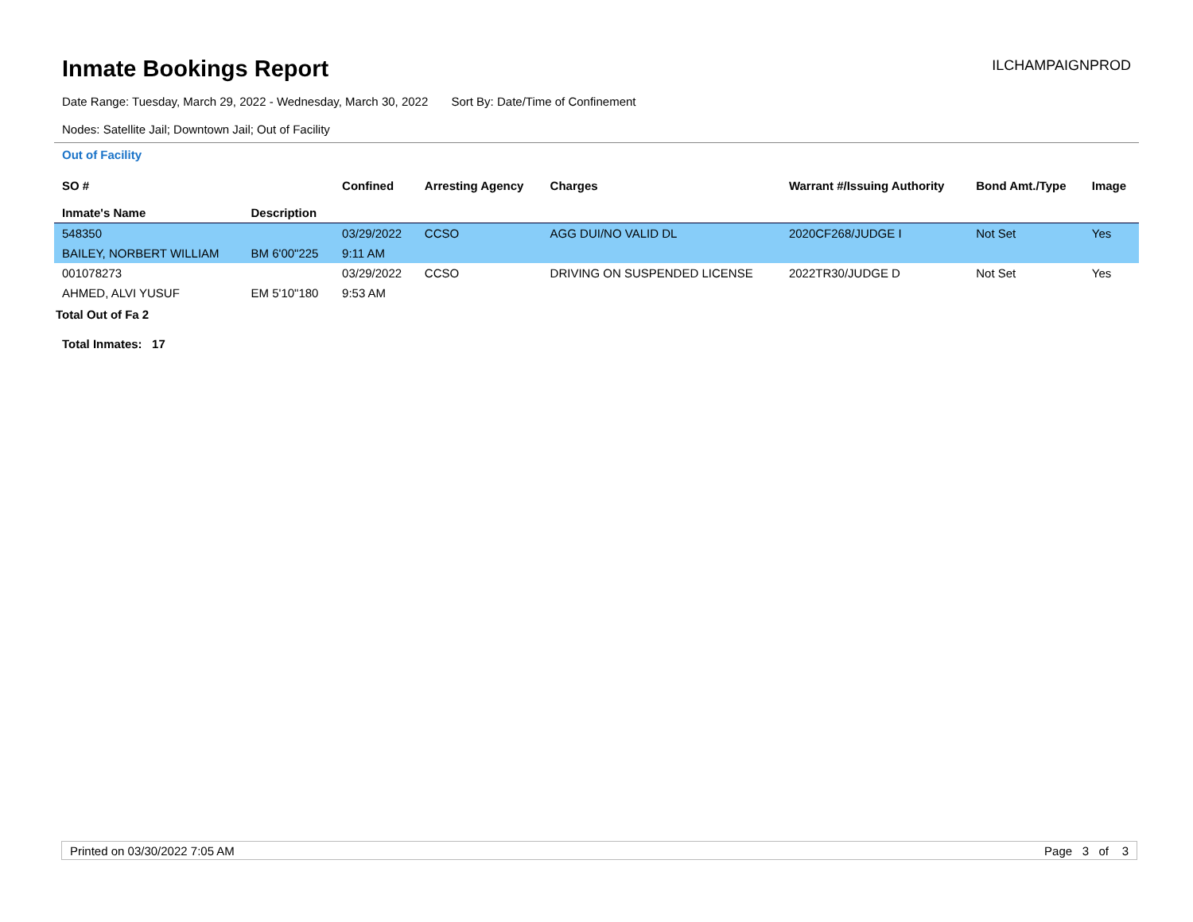Inmate Bookings Report
ILCHAMPAIGNPROD
Date Range: Tuesday, March 29, 2022 - Wednesday, March 30, 2022 Sort By: Date/Time of Confinement
Nodes: Satellite Jail; Downtown Jail; Out of Facility
Out of Facility
| SO # Inmate's Name | Description | Confined | Arresting Agency | Charges | Warrant #/Issuing Authority | Bond Amt./Type | Image |
| --- | --- | --- | --- | --- | --- | --- | --- |
| 548350 | | 03/29/2022 | CCSO | AGG DUI/NO VALID DL | 2020CF268/JUDGE I | Not Set | Yes |
| BAILEY, NORBERT WILLIAM | BM 6'00"225 | 9:11 AM | | | | | |
| 001078273 | | 03/29/2022 | CCSO | DRIVING ON SUSPENDED LICENSE | 2022TR30/JUDGE D | Not Set | Yes |
| AHMED, ALVI YUSUF | EM 5'10"180 | 9:53 AM | | | | | |
Total Out of Fa 2
Total Inmates: 17
Printed on 03/30/2022 7:05 AM Page 3 of 3